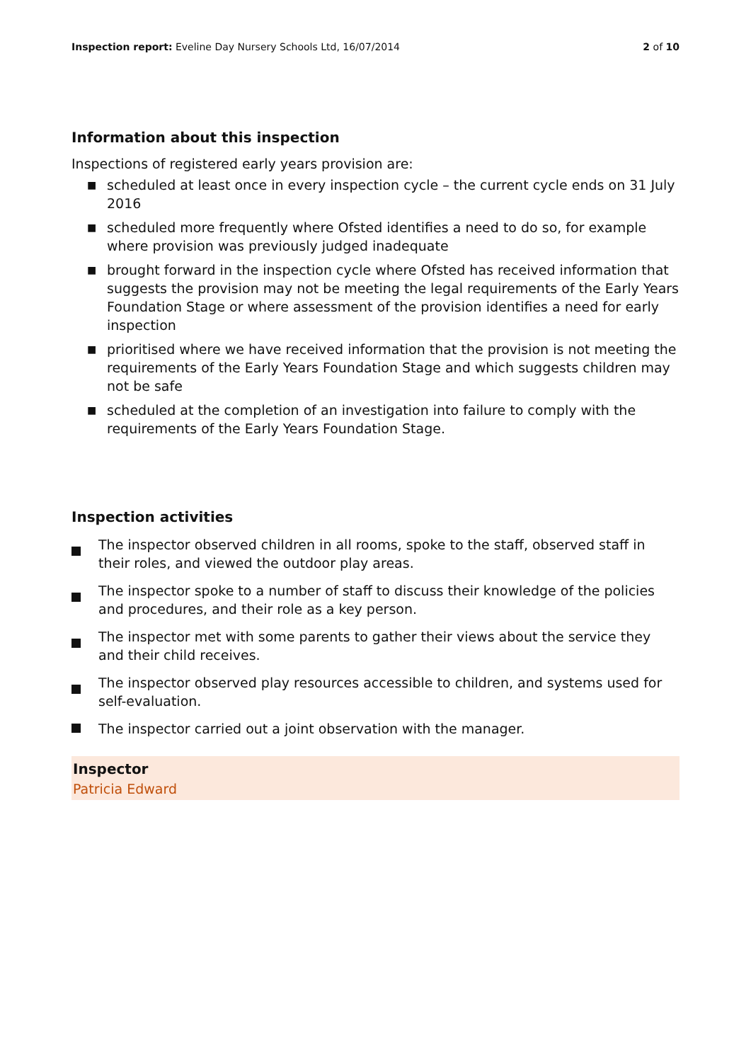Inspection report: Eveline Day Nursery Schools Ltd, 16/07/2014
2 of 10
Information about this inspection
Inspections of registered early years provision are:
■ scheduled at least once in every inspection cycle – the current cycle ends on 31 July 2016
■ scheduled more frequently where Ofsted identifies a need to do so, for example where provision was previously judged inadequate
■ brought forward in the inspection cycle where Ofsted has received information that suggests the provision may not be meeting the legal requirements of the Early Years Foundation Stage or where assessment of the provision identifies a need for early inspection
■ prioritised where we have received information that the provision is not meeting the requirements of the Early Years Foundation Stage and which suggests children may not be safe
■ scheduled at the completion of an investigation into failure to comply with the requirements of the Early Years Foundation Stage.
Inspection activities
The inspector observed children in all rooms, spoke to the staff, observed staff in their roles, and viewed the outdoor play areas.
The inspector spoke to a number of staff to discuss their knowledge of the policies and procedures, and their role as a key person.
The inspector met with some parents to gather their views about the service they and their child receives.
The inspector observed play resources accessible to children, and systems used for self-evaluation.
The inspector carried out a joint observation with the manager.
Inspector
Patricia Edward